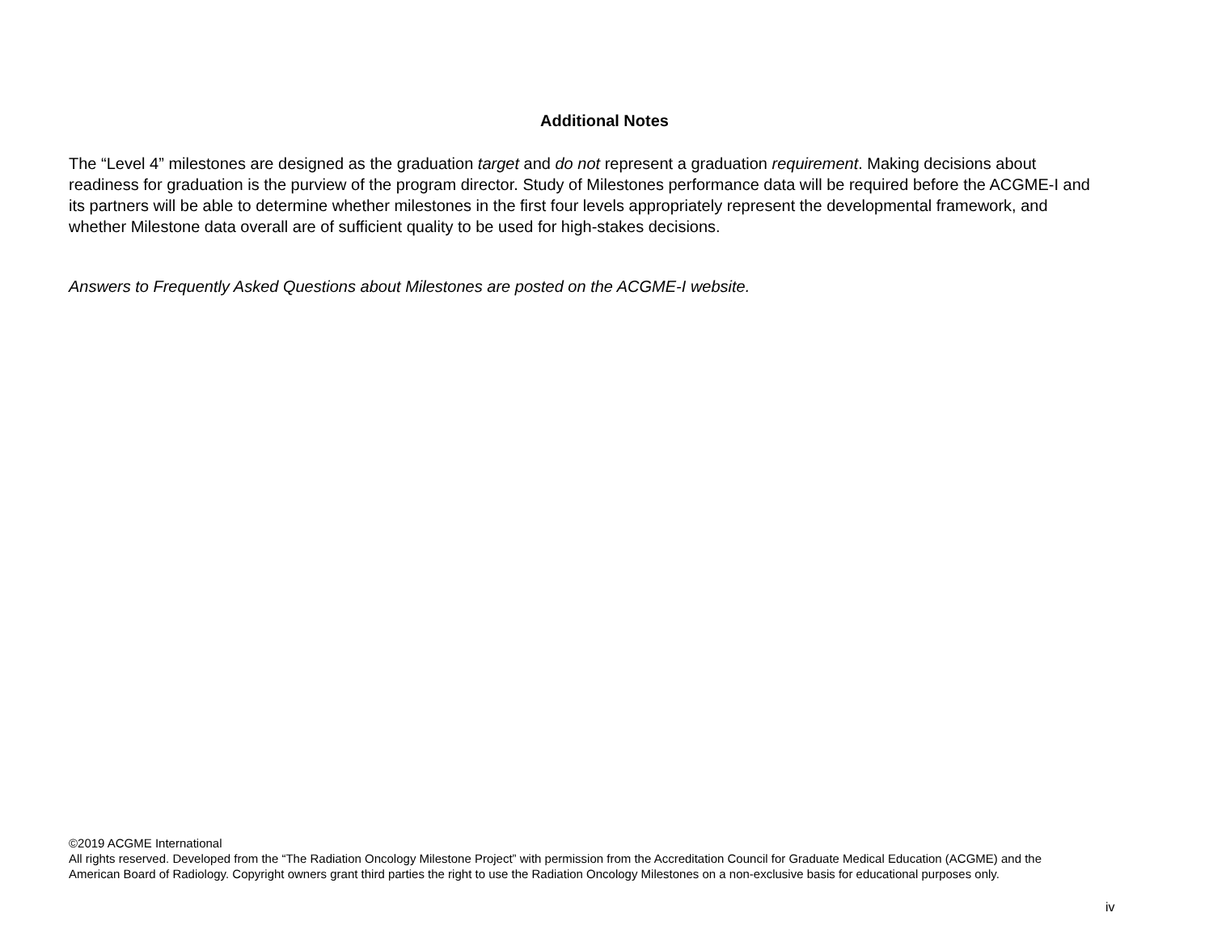Additional Notes
The “Level 4” milestones are designed as the graduation target and do not represent a graduation requirement. Making decisions about readiness for graduation is the purview of the program director. Study of Milestones performance data will be required before the ACGME-I and its partners will be able to determine whether milestones in the first four levels appropriately represent the developmental framework, and whether Milestone data overall are of sufficient quality to be used for high-stakes decisions.
Answers to Frequently Asked Questions about Milestones are posted on the ACGME-I website.
©2019 ACGME International
All rights reserved. Developed from the “The Radiation Oncology Milestone Project” with permission from the Accreditation Council for Graduate Medical Education (ACGME) and the American Board of Radiology. Copyright owners grant third parties the right to use the Radiation Oncology Milestones on a non-exclusive basis for educational purposes only.
iv